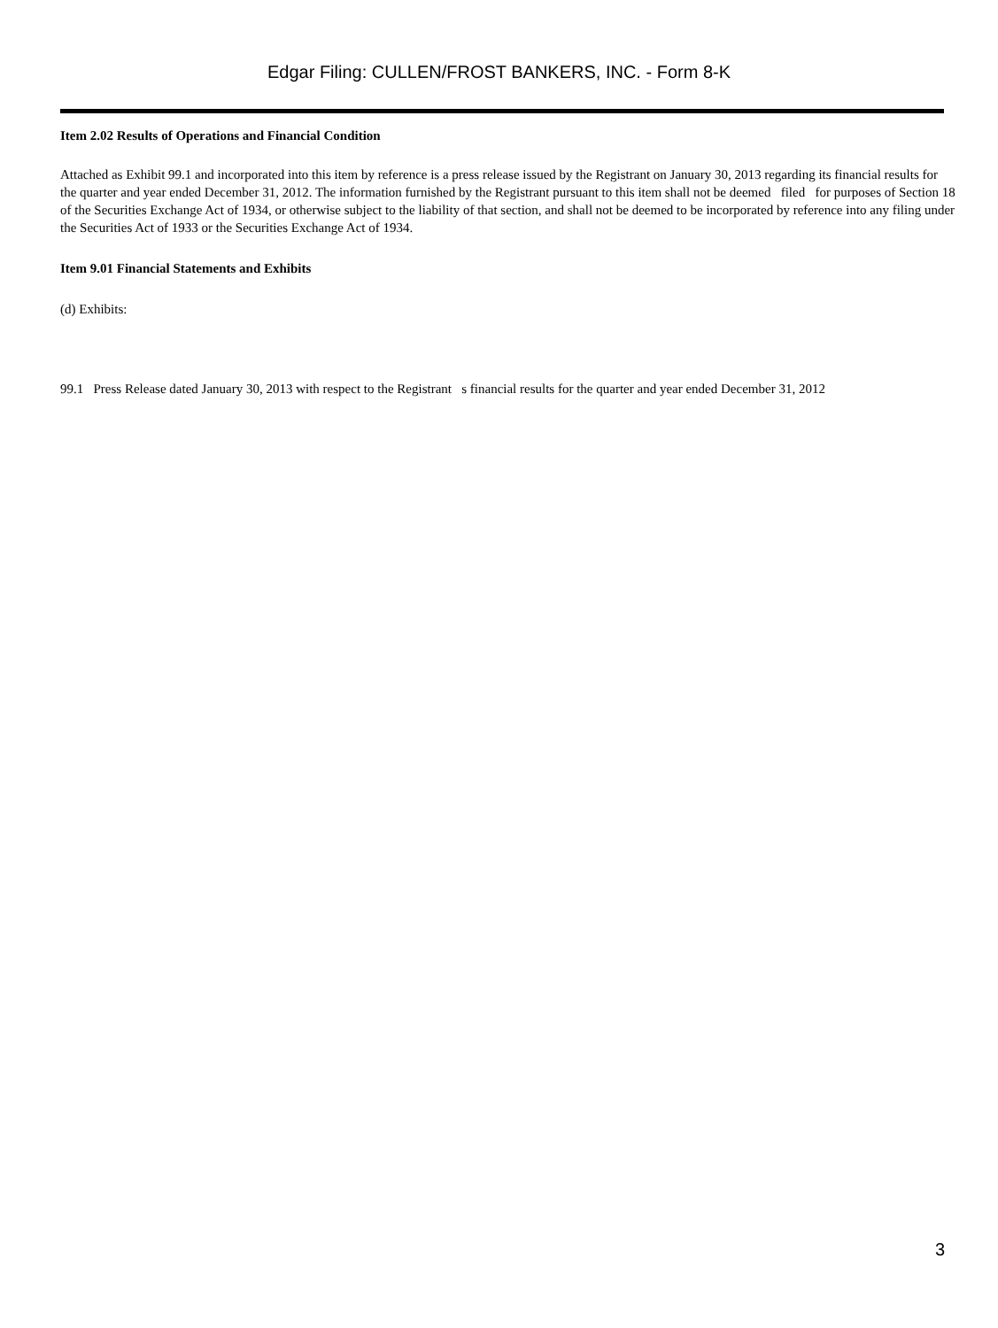Edgar Filing: CULLEN/FROST BANKERS, INC. - Form 8-K
Item 2.02 Results of Operations and Financial Condition
Attached as Exhibit 99.1 and incorporated into this item by reference is a press release issued by the Registrant on January 30, 2013 regarding its financial results for the quarter and year ended December 31, 2012. The information furnished by the Registrant pursuant to this item shall not be deemed filed for purposes of Section 18 of the Securities Exchange Act of 1934, or otherwise subject to the liability of that section, and shall not be deemed to be incorporated by reference into any filing under the Securities Act of 1933 or the Securities Exchange Act of 1934.
Item 9.01 Financial Statements and Exhibits
(d) Exhibits:
99.1 Press Release dated January 30, 2013 with respect to the Registrant s financial results for the quarter and year ended December 31, 2012
3